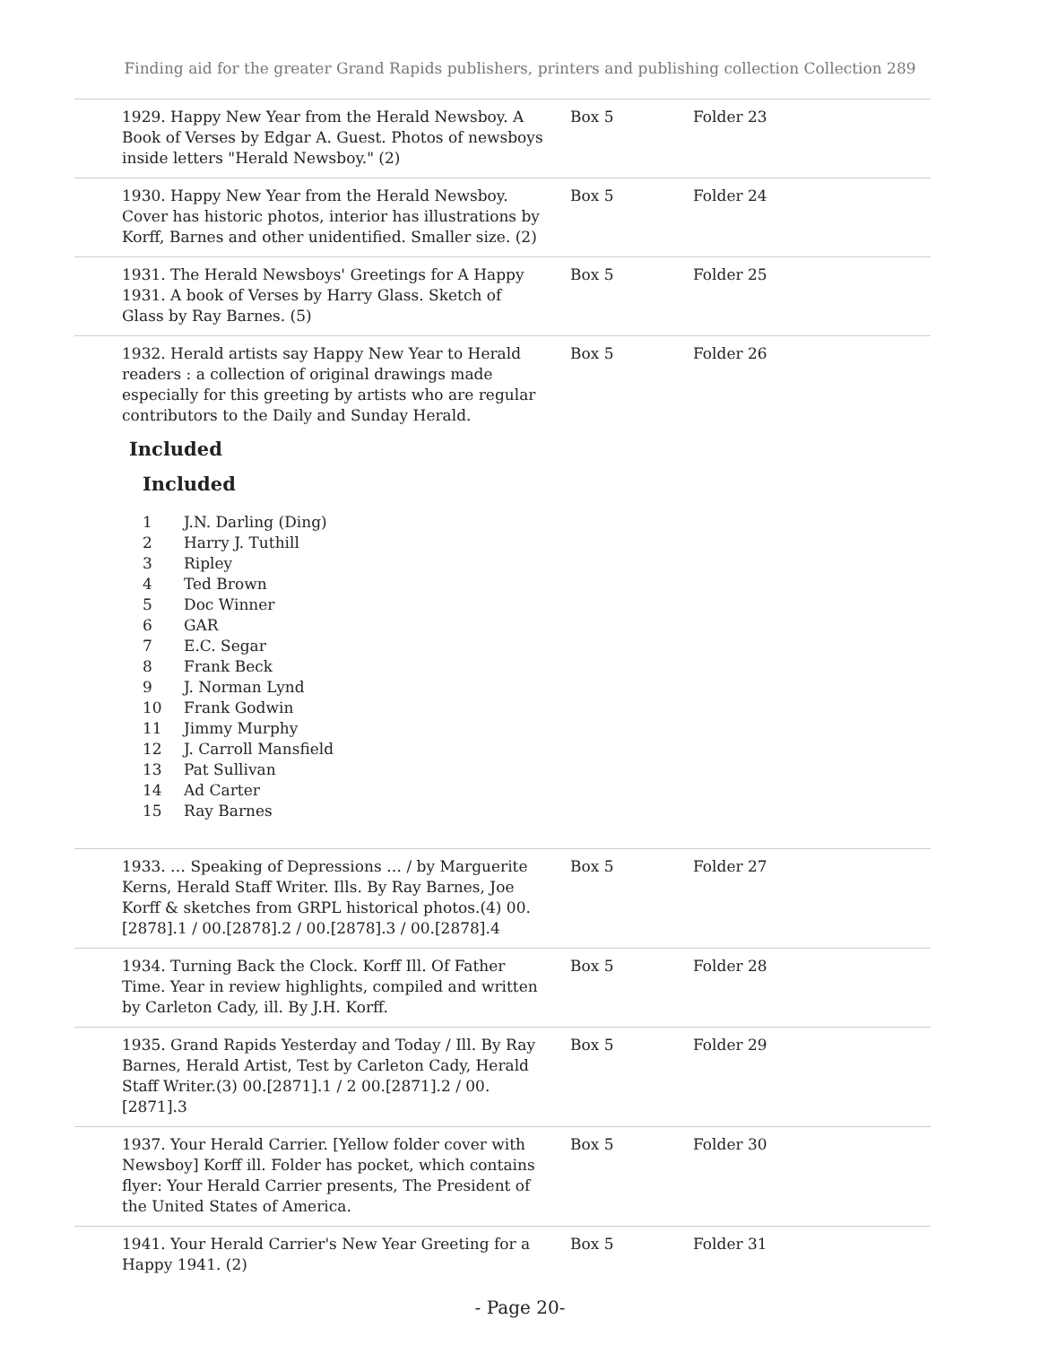Finding aid for the greater Grand Rapids publishers, printers and publishing collection Collection 289
| 1929. Happy New Year from the Herald Newsboy. A Book of Verses by Edgar A. Guest. Photos of newsboys inside letters "Herald Newsboy." (2) | Box 5 | Folder 23 |
| 1930. Happy New Year from the Herald Newsboy. Cover has historic photos, interior has illustrations by Korff, Barnes and other unidentified. Smaller size. (2) | Box 5 | Folder 24 |
| 1931. The Herald Newsboys' Greetings for A Happy 1931. A book of Verses by Harry Glass. Sketch of Glass by Ray Barnes. (5) | Box 5 | Folder 25 |
| 1932. Herald artists say Happy New Year to Herald readers : a collection of original drawings made especially for this greeting by artists who are regular contributors to the Daily and Sunday Herald. Included Included 1 J.N. Darling (Ding) 2 Harry J. Tuthill 3 Ripley 4 Ted Brown 5 Doc Winner 6 GAR 7 E.C. Segar 8 Frank Beck 9 J. Norman Lynd 10 Frank Godwin 11 Jimmy Murphy 12 J. Carroll Mansfield 13 Pat Sullivan 14 Ad Carter 15 Ray Barnes | Box 5 | Folder 26 |
| 1933. … Speaking of Depressions … / by Marguerite Kerns, Herald Staff Writer. Ills. By Ray Barnes, Joe Korff & sketches from GRPL historical photos.(4) 00.[2878].1 / 00.[2878].2 / 00.[2878].3 / 00.[2878].4 | Box 5 | Folder 27 |
| 1934. Turning Back the Clock. Korff Ill. Of Father Time. Year in review highlights, compiled and written by Carleton Cady, ill. By J.H. Korff. | Box 5 | Folder 28 |
| 1935. Grand Rapids Yesterday and Today / Ill. By Ray Barnes, Herald Artist, Test by Carleton Cady, Herald Staff Writer.(3) 00.[2871].1 / 2 00.[2871].2 / 00.[2871].3 | Box 5 | Folder 29 |
| 1937. Your Herald Carrier. [Yellow folder cover with Newsboy] Korff ill. Folder has pocket, which contains flyer: Your Herald Carrier presents, The President of the United States of America. | Box 5 | Folder 30 |
| 1941. Your Herald Carrier's New Year Greeting for a Happy 1941. (2) | Box 5 | Folder 31 |
- Page 20-